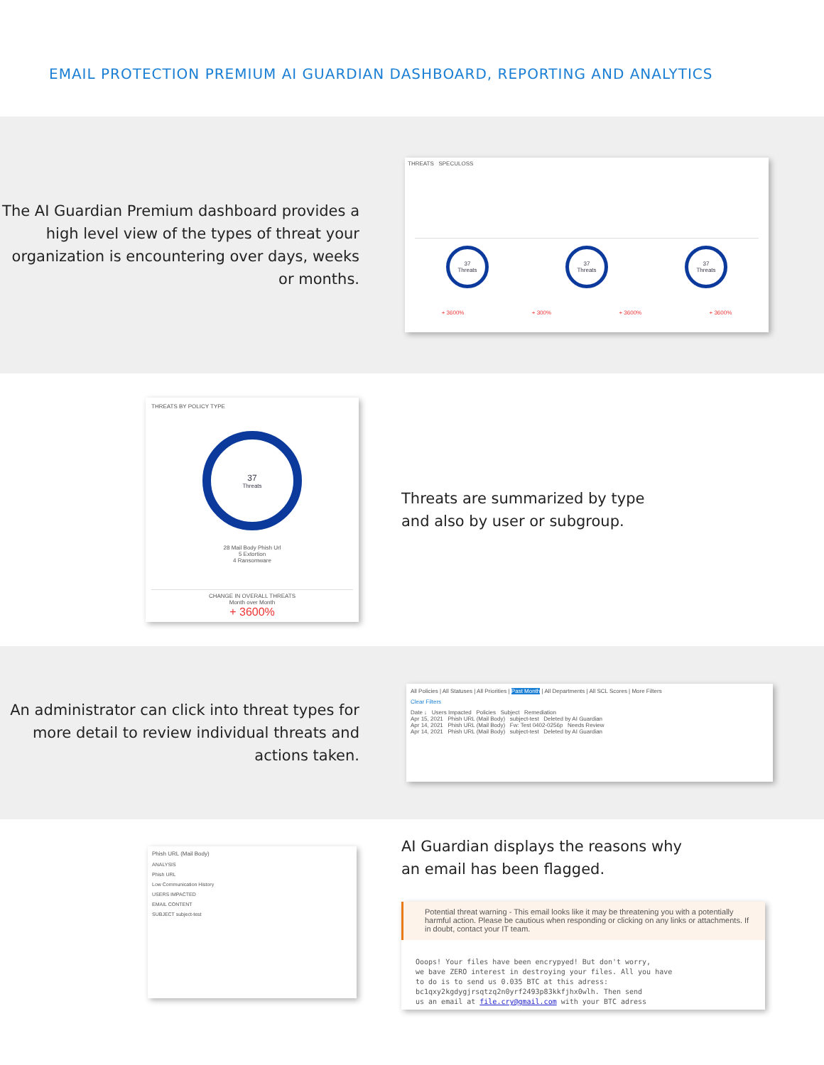EMAIL PROTECTION PREMIUM AI GUARDIAN DASHBOARD, REPORTING AND ANALYTICS
The AI Guardian Premium dashboard provides a high level view of the types of threat your organization is encountering over days, weeks or months.
THREATS SPECULOSS
37
Threats
37
Threats
37
Threats
+ 3600% + 300% + 3600% + 3600%
THREATS BY POLICY TYPE
37
Threats
28 Mail Body Phish Url
5 Extortion
4 Ransomware
CHANGE IN OVERALL THREATS
Month over Month
+ 3600%
Threats are summarized by type
and also by user or subgroup.
An administrator can click into threat types for more detail to review individual threats and actions taken.
All Policies | All Statuses | All Priorities | Past Month | All Departments | All SCL Scores | More Filters
Clear Filters
Date ↓ Users Impacted Policies Subject Remediation
Apr 15, 2021 Phish URL (Mail Body) subject-test Deleted by AI Guardian
Apr 14, 2021 Phish URL (Mail Body) Fw: Test 0402-0256p Needs Review
Apr 14, 2021 Phish URL (Mail Body) subject-test Deleted by AI Guardian
Phish URL (Mail Body)
ANALYSIS
Phish URL
Low Communication History
USERS IMPACTED
EMAIL CONTENT
SUBJECT subject-test
AI Guardian displays the reasons why
an email has been flagged.
Potential threat warning - This email looks like it may be threatening you with a potentially harmful action. Please be cautious when responding or clicking on any links or attachments. If in doubt, contact your IT team.
Ooops! Your files have been encrypyed! But don't worry,
we bave ZERO interest in destroying your files. All you have
to do is to send us 0.035 BTC at this adress:
bc1qxy2kgdygjrsqtzq2n0yrf2493p83kkfjhx0wlh. Then send
us an email at file.cry@gmail.com with your BTC adress